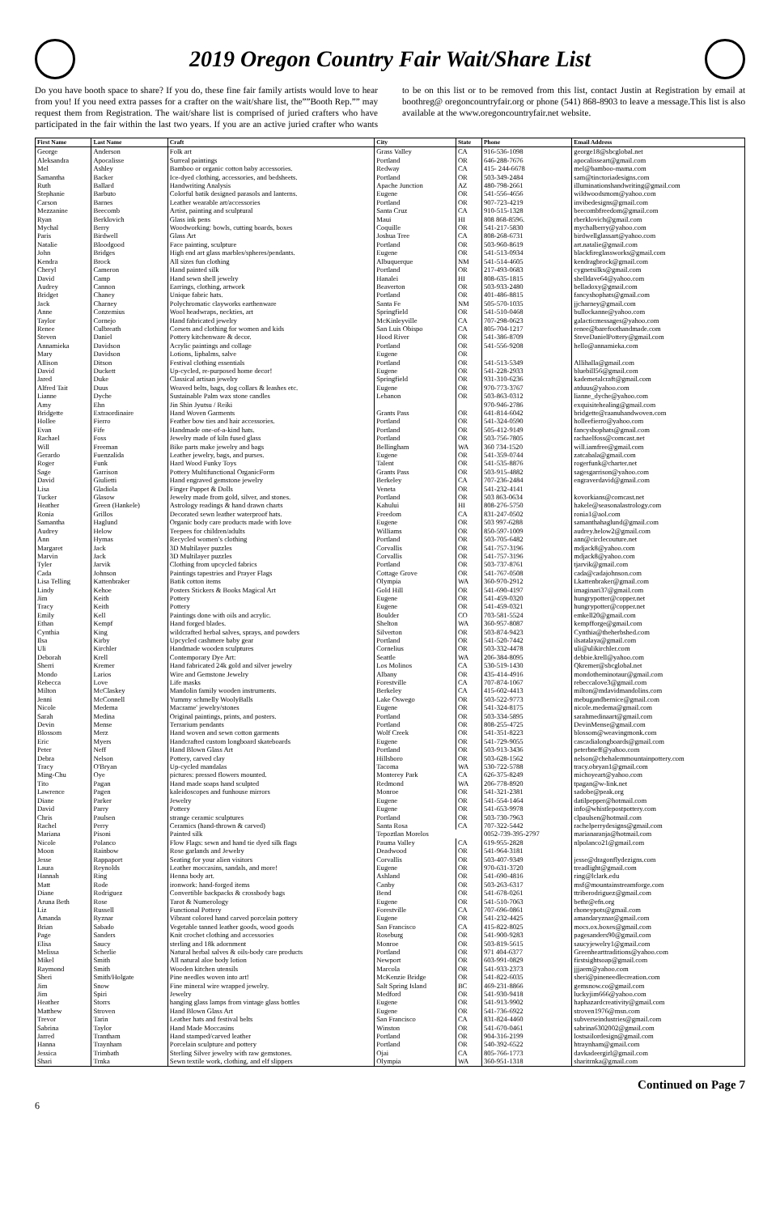2019 Oregon Country Fair Wait/Share List
Do you have booth space to share? If you do, these fine fair family artists would love to hear from you! If you need extra passes for a crafter on the wait/share list, the””Booth Rep.”” may request them from Registration. The wait/share list is comprised of juried crafters who have participated in the fair within the last two years. If you are an active juried crafter who wants to be on this list or to be removed from this list, contact Justin at Registration by email at boothreg@ oregoncountryfair.org or phone (541) 868-8903 to leave a message.This list is also available at the www.oregoncountryfair.net website.
| First Name | Last Name | Craft | City | State | Phone | Email Address |
| --- | --- | --- | --- | --- | --- | --- |
| George | Anderson | Folk art | Grass Valley | CA | 916-536-1098 | george18@sbcglobal.net |
| Aleksandra | Apocalisse | Surreal paintings | Portland | OR | 646-288-7676 | apocalisseart@gmail.com |
| Mel | Ashley | Bamboo or organic cotton baby accessories. | Redway | CA | 415- 244-6678 | mel@bamboo-mama.com |
| Samantha | Backer | Ice-dyed clothing, accessories, and bedsheets. | Portland | OR | 503-349-2484 | sam@tinctoriadesigns.com |
| Ruth | Ballard | Handwriting Analysis | Apache Junction | AZ | 480-798-2661 | illuminationshandwriting@gmail.com |
| Stephanie | Barbuto | Colorful batik designed parasols and lanterns. | Eugene | OR | 541-556-4656 | wildwoodsmom@yahoo.com |
| Carson | Barnes | Leather wearable art/accessories | Portland | OR | 907-723-4219 | invibedesigns@gmail.com |
| Mezzanine | Beecomb | Artist, painting and sculptural | Santa Cruz | CA | 910-515-1328 | beecombfreedom@gmail.com |
| Ryan | Berklovich | Glass ink pens | Maui | HI | 808 868-8596. | rberklovich@gmail.com |
| Mychal | Berry | Woodworking: bowls, cutting boards, boxes | Coquille | OR | 541-217-5830 | mychalberry@yahoo.com |
| Paris | Birdwell | Glass Art | Joshua Tree | CA | 808-268-6731 | birdwellglassart@yahoo.com |
| Natalie | Bloodgood | Face painting, sculpture | Portland | OR | 503-960-8619 | art.natalie@gmail.com |
| John | Bridges | High end art glass marbles/spheres/pendants. | Eugene | OR | 541-513-0934 | blackfireglassworks@gmail.com |
| Kendra | Brock | All sizes fun clothing | Albuquerque | NM | 541-514-4605 | kendragbrock@gmail.com |
| Cheryl | Cameron | Hand painted silk | Portland | OR | 217-493-0683 | cygnetsilks@gmail.com |
| David | Camp | Hand sewn shell jewelry | Hanalei | HI | 808-635-1815 | shelldave64@yahoo.com |
| Audrey | Cannon | Earrings, clothing, artwork | Beaverton | OR | 503-933-2480 | belladoxy@gmail.com |
| Bridget | Chaney | Unique fabric hats. | Portland | OR | 401-486-8815 | fancyshophats@gmail.com |
| Jack | Charney | Polychromatic clayworks earthenware | Santa Fe | NM | 505-570-1035 | jjcharney@gmail.com |
| Anne | Conzemius | Wool headwraps, neckties, art | Springfield | OR | 541-510-0468 | bullockanne@yahoo.com |
| Taylor | Cornejo | Hand fabricated jewelry | McKinleyville | CA | 707-298-0623 | galacticmessages@yahoo.com |
| Renee | Culbreath | Corsets and clothing for women and kids | San Luis Obispo | CA | 805-704-1217 | renee@barefoothandmade.com |
| Steven | Daniel | Pottery kitchenware & decor. | Hood River | OR | 541-386-8709 | SteveDanielPottery@gmail.com |
| Annamieka | Davidson | Acrylic paintings and collage | Portland | OR | 541-556-9208 | hello@annamieka.com |
| Mary | Davidson | Lotions, lipbalms, salve | Eugene | OR | | |
| Allison | Ditson | Festival clothing essentials | Portland | OR | 541-513-5349 | Allihalla@gmail.com |
| David | Duckett | Up-cycled, re-purposed home decor! | Eugene | OR | 541-228-2933 | bluebill56@gmail.com |
| Jared | Duke | Classical artisan jewelry | Springfield | OR | 931-310-6236 | kademetalcraft@gmail.com |
| Alfred Tait | Duus | Weaved belts, bags, dog collars & leashes etc. | Eugene | OR | 970-773-3767 | atduus@yahoo.com |
| Lianne | Dyche | Sustainable Palm wax stone candles | Lebanon | OR | 503-863-0312 | lianne_dyche@yahoo.com |
| Amy | Ehn | Jin Shin Jyutsu / Reiki | | | 970-946-2786 | exquisitehealing@gmail.com |
| Bridgette | Extraordinaire | Hand Woven Garments | Grants Pass | OR | 641-814-6042 | bridgette@raanuhandwoven.com |
| Hollee | Fierro | Feather bow ties and hair accessories. | Portland | OR | 541-324-0590 | holleefierro@yahoo.com |
| Evan | Fife | Handmade one-of-a-kind hats. | Portland | OR | 505-412-9149 | fancyshophats@gmail.com |
| Rachael | Foss | Jewelry made of kiln fused glass | Portland | OR | 503-756-7805 | rachaelfoss@comcast.net |
| Will | Freeman | Bike parts make jewelry and bags | Bellingham | WA | 360 734-1520 | will.iamfree@gmail.com |
| Gerardo | Fuenzalida | Leather jewelry, bags, and purses. | Eugene | OR | 541-359-0744 | zatcabala@gmail.com |
| Roger | Funk | Hard Wood Funky Toys | Talent | OR | 541-535-8876 | rogerfunk@charter.net |
| Sage | Garrison | Pottery Multifunctional OrganicForm | Grants Pass | OR | 503-915-4882 | sagesgarrison@yahoo.com |
| David | Giulietti | Hand engraved gemstone jewelry | Berkeley | CA | 707-236-2484 | engraverdavid@gmail.com |
| Lisa | Gladiola | Finger Puppet & Dolls | Veneta | OR | 541-232-4141 | |
| Tucker | Glasow | Jewelry made from gold, silver, and stones. | Portland | OR | 503 863-0634 | kovorkians@comcast.net |
| Heather | Green (Hankele) | Astrology readings & hand drawn charts | Kahului | HI | 808-276-5750 | hakele@seasonalastrology.com |
| Ronia | Grillos | Decorated sewn leather waterproof hats. | Freedom | CA | 831-247-0502 | ronia1@aol.com |
| Samantha | Haglund | Organic body care products made with love | Eugene | OR | 503 997-6288 | samanthahaglund@gmail.com |
| Audrey | Helow | Teepees for children/adults | Williams | OR | 850-597-1009 | audrey.helow2@gmail.com |
| Ann | Hymas | Recycled women’s clothing | Portland | OR | 503-705-6482 | ann@circlecouture.net |
| Margaret | Jack | 3D Multilayer puzzles | Corvallis | OR | 541-757-3196 | mdjack8@yahoo.com |
| Marvin | Jack | 3D Multilayer puzzles | Corvallis | OR | 541-757-3196 | mdjack8@yahoo.com |
| Tyler | Jarvik | Clothing from upcycled fabrics | Portland | OR | 503-737-8761 | tjarvik@gmail.com |
| Cada | Johnson | Paintings tapestries and Prayer Flags | Cottage Grove | OR | 541-767-0508 | cada@cadajohnson.com |
| Lisa Telling | Kattenbraker | Batik cotton items | Olympia | WA | 360-970-2912 | Lkattenbraker@gmail.com |
| Lindy | Kehoe | Posters Stickers & Books Magical Art | Gold Hill | OR | 541-690-4197 | imaginari37@gmail.com |
| Jim | Keith | Pottery | Eugene | OR | 541-459-0320 | hungrypotter@copper.net |
| Tracy | Keith | Pottery | Eugene | OR | 541-459-0321 | hungrypotter@copper.net |
| Emily | Kell | Paintings done with oils and acrylic. | Boulder | CO | 703-581-5524 | emkell20@gmail.com |
| Ethan | Kempf | Hand forged blades. | Shelton | WA | 360-957-8087 | kempfforge@gmail.com |
| Cynthia | King | wildcrafted herbal salves, sprays, and powders | Silverton | OR | 503-874-9423 | Cynthia@theherbshed.com |
| Ilsa | Kirby | Upcycled cashmere baby gear | Portland | OR | 541-520-7442 | ilsatalaya@gmail.com |
| Uli | Kirchler | Handmade wooden sculptures | Cornelius | OR | 503-332-4478 | uli@ulikirchler.com |
| Deborah | Krell | Contemporary Dye Art: | Seattle | WA | 206-384-8095 | debbie.krell@yahoo.com |
| Sherri | Kremer | Hand fabricated 24k gold and silver jewelry | Los Molinos | CA | 530-519-1430 | Qkremer@sbcglobal.net |
| Mondo | Larios | Wire and Gemstone Jewelry | Albany | OR | 435-414-4916 | mondotheminotaur@gmail.com |
| Rebecca | Love | Life masks | Forestville | CA | 707-874-1067 | rebeccalove3@gmail.com |
| Milton | McClaskey | Mandolin family wooden instruments. | Berkeley | CA | 415-602-4413 | milton@mdavidmandolins.com |
| Jenni | McConnell | Yummy schmelly WoolyBalls | Lake Oswego | OR | 503-522-9773 | mebugandbernice@gmail.com |
| Nicole | Medema | Macrame' jewelry/stones | Eugene | OR | 541-324-8175 | nicole.medema@gmail.com |
| Sarah | Medina | Original paintings, prints, and posters. | Portland | OR | 503-334-5895 | sarahmedinaart@gmail.com |
| Devin | Mense | Terrarium pendants | Portland | OR | 808-255-4725 | DevinMense@gmail.com |
| Blossom | Merz | Hand woven and sewn cotton garments | Wolf Creek | OR | 541-351-8223 | blossom@weavingmonk.com |
| Eric | Myers | Handcrafted custom longboard skateboards | Eugene | OR | 541-729-9055 | cascadialongboards@gmail.com |
| Peter | Neff | Hand Blown Glass Art | Portland | OR | 503-913-3436 | peterbneff@yahoo.com |
| Debra | Nelson | Pottery, carved clay | Hillsboro | OR | 503-628-1562 | nelson@chehalemmountainpottery.com |
| Tracy | O'Bryan | Up-cycled mandalas | Tacoma | WA | 530-722-5788 | tracy.obryan1@gmail.com |
| Ming-Chu | Oye | pictures: pressed flowers mounted. | Monterey Park | CA | 626-375-8249 | michoyeart@yahoo.com |
| Tito | Pagan | Hand made soaps hand sculpted | Redmond | WA | 206-778-8920 | tpagan@w-link.net |
| Lawrence | Pagen | kaleidoscopes and funhouse mirrors | Monroe | OR | 541-321-2381 | sadobe@peak.org |
| Diane | Parker | Jewelry | Eugene | OR | 541-554-1464 | datilpepper@hotmail.com |
| David | Parry | Pottery | Eugene | OR | 541-653-9978 | info@whistlepostpottery.com |
| Chris | Paulsen | strange ceramic sculptures | Portland | OR | 503-730-7963 | clpaulsen@hotmail.com |
| Rachel | Perry | Ceramics (hand-thrown & carved) | Santa Rosa | CA | 707-322-5442 | rachelperrydesigns@gmail.com |
| Mariana | Pisoni | Painted silk | Tepoztlan Morelos | | 0052-739-395-2797 | marianaranja@hotmail.com |
| Nicole | Polanco | Flow Flags: sewn and hand tie dyed silk flags | Pauma Valley | CA | 619-955-2828 | nlpolanco21@gmail.com |
| Moon | Rainbow | Rose garlands and Jewelry | Deadwood | OR | 541-964-3181 | |
| Jesse | Rappaport | Seating for your alien visitors | Corvallis | OR | 503-407-9349 | jesse@dragonflydezigns.com |
| Laura | Reynolds | Leather moccasins, sandals, and more! | Eugene | OR | 970-631-3720 | treadlight@gmail.com |
| Hannah | Ring | Henna body art. | Ashland | OR | 541-690-4816 | ring@lclark.edu |
| Matt | Rode | ironwork: hand-forged items | Canby | OR | 503-263-6317 | msf@mountainstreamforge.com |
| Diane | Rodriguez | Convertible backpacks & crossbody bags | Bend | OR | 541-678-0261 | ttriberodriguez@gmail.com |
| Aruna Beth | Rose | Tarot & Numerology | Eugene | OR | 541-510-7063 | bethr@efn.org |
| Liz | Russell | Functional Pottery | Forestville | CA | 707-696-0861 | rhoneypots@gmail.com |
| Amanda | Ryznar | Vibrant colored hand carved porcelain pottery | Eugene | OR | 541-232-4425 | amandaryznar@gmail.com |
| Brian | Sabado | Vegetable tanned leather goods, wood goods | San Francisco | CA | 415-822-8025 | mocs.ox.boxes@gmail.com |
| Page | Sanders | Knit crochet clothing and accessories | Roseburg | OR | 541-900-9283 | pagesanders90@gmail.com |
| Elisa | Saucy | sterling and 18k adornment | Monroe | OR | 503-819-5615 | saucyjewelry1@gmail.com |
| Melissa | Scherlie | Natural herbal salves & oils-body care products | Portland | OR | 971 404-6377 | Greenhearttraditions@yahoo.com |
| Mikel | Smith | All natural aloe body lotion | Newport | OR | 603-991-0829 | firstsightsoap@gmail.com |
| Raymond | Smith | Wooden kitchen utensils | Marcola | OR | 541-933-2373 | jjjaem@yahoo.com |
| Sheri | Smith/Holgate | Pine needles woven into art! | McKenzie Bridge | OR | 541-822-6035 | sheri@pineneedlecreation.com |
| Jim | Snow | Fine mineral wire wrapped jewelry. | Salt Spring Island | BC | 469-231-8866 | gemsnow.co@gmail.com |
| Jim | Spiri | Jewelry | Medford | OR | 541-930-9418 | luckyjim666@yahoo.com |
| Heather | Storrs | hanging glass lamps from vintage glass bottles | Eugene | OR | 541-913-9902 | haphazardcreativity@gmail.com |
| Matthew | Stroven | Hand Blown Glass Art | Eugene | OR | 541-736-6922 | stroven1976@msn.com |
| Trevor | Tarin | Leather hats and festival belts | San Francisco | CA | 831-824-4460 | subverseindustries@gmail.com |
| Sabrina | Taylor | Hand Made Moccasins | Winston | OR | 541-670-0461 | sabrina6302002@gmail.com |
| Jarred | Trantham | Hand stamped/carved leather | Portland | OR | 904-316-2199 | lostsailordesign@gmail.com |
| Hanna | Traynham | Porcelain sculpture and pottery | Portland | OR | 540-392-6522 | htraynham@gmail.com |
| Jessica | Trimbath | Sterling Silver jewelry with raw gemstones. | Ojai | CA | 805-766-1773 | davkadeergirl@gmail.com |
| Shari | Trnka | Sewn textile work, clothing, and elf slippers | Olympia | WA | 360-951-1318 | sharitrnka@gmail.com |
Continued on Page 7
6